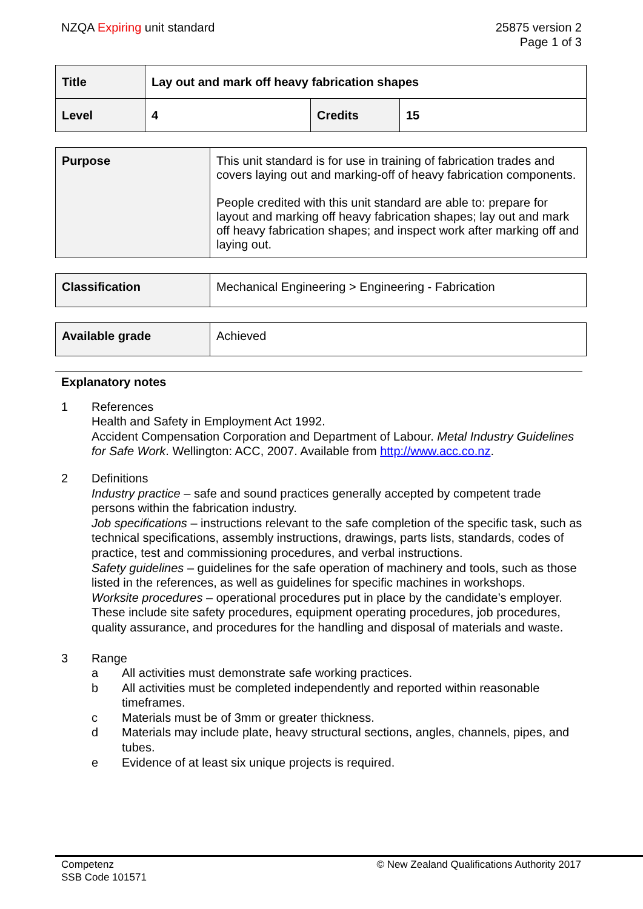NZQA Expiring unit standard 25875 version 2
Page 1 of 3
| Title | Lay out and mark off heavy fabrication shapes | | |
| Level | 4 | Credits | 15 |
| Purpose | This unit standard is for use in training of fabrication trades and covers laying out and marking-off of heavy fabrication components. People credited with this unit standard are able to: prepare for layout and marking off heavy fabrication shapes; lay out and mark off heavy fabrication shapes; and inspect work after marking off and laying out. |
| Classification | Mechanical Engineering > Engineering - Fabrication |
| Available grade | Achieved |
Explanatory notes
1 References
Health and Safety in Employment Act 1992.
Accident Compensation Corporation and Department of Labour. Metal Industry Guidelines for Safe Work. Wellington: ACC, 2007. Available from http://www.acc.co.nz.
2 Definitions
Industry practice – safe and sound practices generally accepted by competent trade persons within the fabrication industry.
Job specifications – instructions relevant to the safe completion of the specific task, such as technical specifications, assembly instructions, drawings, parts lists, standards, codes of practice, test and commissioning procedures, and verbal instructions.
Safety guidelines – guidelines for the safe operation of machinery and tools, such as those listed in the references, as well as guidelines for specific machines in workshops.
Worksite procedures – operational procedures put in place by the candidate’s employer. These include site safety procedures, equipment operating procedures, job procedures, quality assurance, and procedures for the handling and disposal of materials and waste.
3 Range
a All activities must demonstrate safe working practices.
b All activities must be completed independently and reported within reasonable timeframes.
c Materials must be of 3mm or greater thickness.
d Materials may include plate, heavy structural sections, angles, channels, pipes, and tubes.
e Evidence of at least six unique projects is required.
Competenz
SSB Code 101571
© New Zealand Qualifications Authority 2017